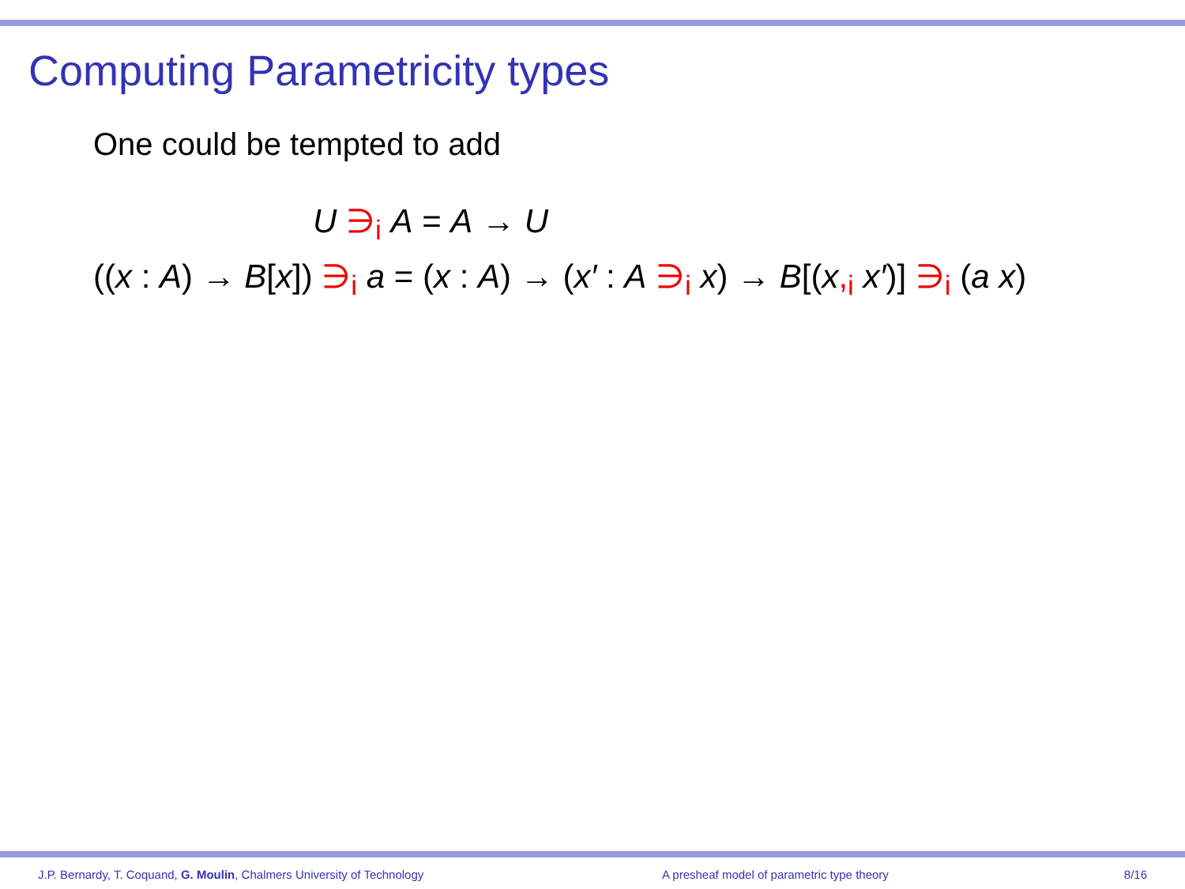Computing Parametricity types
One could be tempted to add
U ∋<sub>i</sub> A = A → U
((x : A) → B[x]) ∋<sub>i</sub> a = (x : A) → (x′ : A ∋<sub>i</sub> x) → B[(x,<sub>i</sub> x′)] ∋<sub>i</sub> (a x)
J.P. Bernardy, T. Coquand, G. Moulin, Chalmers University of Technology A presheaf model of parametric type theory 8/16